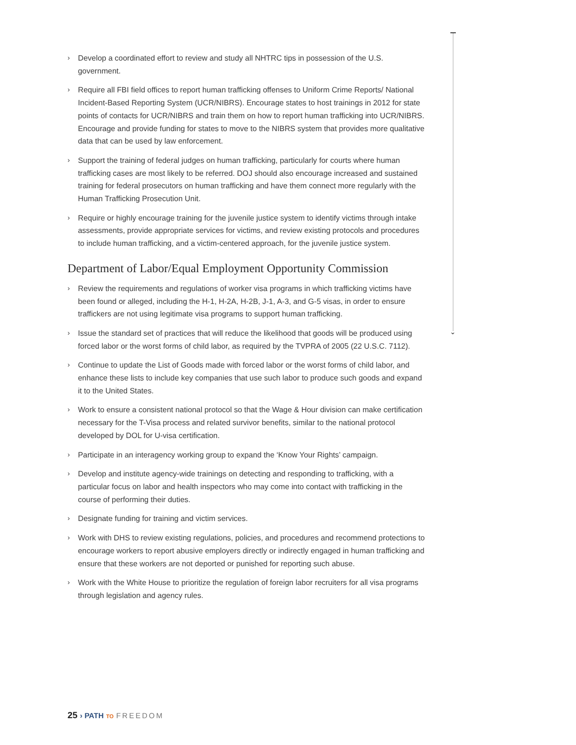⌄
› Develop a coordinated effort to review and study all NHTRC tips in possession of the U.S. government.
› Require all FBI field offices to report human trafficking offenses to Uniform Crime Reports/ National Incident-Based Reporting System (UCR/NIBRS). Encourage states to host trainings in 2012 for state points of contacts for UCR/NIBRS and train them on how to report human trafficking into UCR/NIBRS. Encourage and provide funding for states to move to the NIBRS system that provides more qualitative data that can be used by law enforcement.
› Support the training of federal judges on human trafficking, particularly for courts where human trafficking cases are most likely to be referred. DOJ should also encourage increased and sustained training for federal prosecutors on human trafficking and have them connect more regularly with the Human Trafficking Prosecution Unit.
› Require or highly encourage training for the juvenile justice system to identify victims through intake assessments, provide appropriate services for victims, and review existing protocols and procedures to include human trafficking, and a victim-centered approach, for the juvenile justice system.
Department of Labor/Equal Employment Opportunity Commission
› Review the requirements and regulations of worker visa programs in which trafficking victims have been found or alleged, including the H-1, H-2A, H-2B, J-1, A-3, and G-5 visas, in order to ensure traffickers are not using legitimate visa programs to support human trafficking.
› Issue the standard set of practices that will reduce the likelihood that goods will be produced using forced labor or the worst forms of child labor, as required by the TVPRA of 2005 (22 U.S.C. 7112).
› Continue to update the List of Goods made with forced labor or the worst forms of child labor, and enhance these lists to include key companies that use such labor to produce such goods and expand it to the United States.
› Work to ensure a consistent national protocol so that the Wage & Hour division can make certification necessary for the T-Visa process and related survivor benefits, similar to the national protocol developed by DOL for U-visa certification.
› Participate in an interagency working group to expand the ‘Know Your Rights’ campaign.
› Develop and institute agency-wide trainings on detecting and responding to trafficking, with a particular focus on labor and health inspectors who may come into contact with trafficking in the course of performing their duties.
› Designate funding for training and victim services.
› Work with DHS to review existing regulations, policies, and procedures and recommend protections to encourage workers to report abusive employers directly or indirectly engaged in human trafficking and ensure that these workers are not deported or punished for reporting such abuse.
› Work with the White House to prioritize the regulation of foreign labor recruiters for all visa programs through legislation and agency rules.
25 › PATH TO FREEDOM